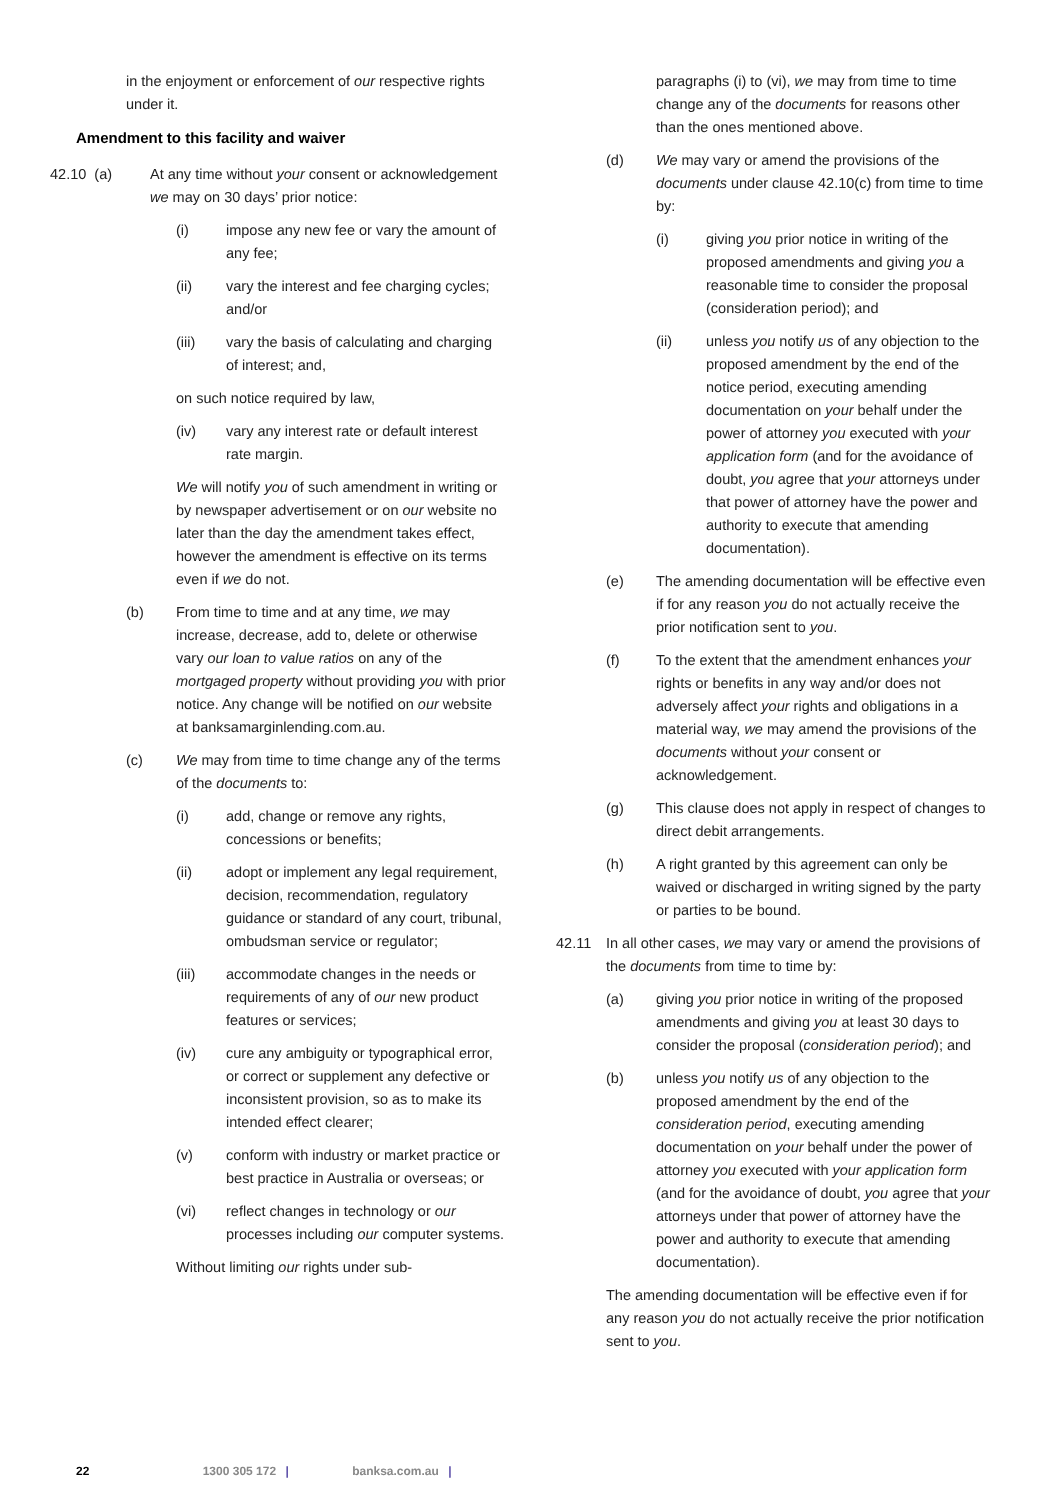in the enjoyment or enforcement of our respective rights under it.
Amendment to this facility and waiver
42.10 (a) At any time without your consent or acknowledgement we may on 30 days’ prior notice:
(i) impose any new fee or vary the amount of any fee;
(ii) vary the interest and fee charging cycles; and/or
(iii) vary the basis of calculating and charging of interest; and,
on such notice required by law,
(iv) vary any interest rate or default interest rate margin.
We will notify you of such amendment in writing or by newspaper advertisement or on our website no later than the day the amendment takes effect, however the amendment is effective on its terms even if we do not.
(b) From time to time and at any time, we may increase, decrease, add to, delete or otherwise vary our loan to value ratios on any of the mortgaged property without providing you with prior notice. Any change will be notified on our website at banksamarginlending.com.au.
(c) We may from time to time change any of the terms of the documents to:
(i) add, change or remove any rights, concessions or benefits;
(ii) adopt or implement any legal requirement, decision, recommendation, regulatory guidance or standard of any court, tribunal, ombudsman service or regulator;
(iii) accommodate changes in the needs or requirements of any of our new product features or services;
(iv) cure any ambiguity or typographical error, or correct or supplement any defective or inconsistent provision, so as to make its intended effect clearer;
(v) conform with industry or market practice or best practice in Australia or overseas; or
(vi) reflect changes in technology or our processes including our computer systems.
Without limiting our rights under sub-
paragraphs (i) to (vi), we may from time to time change any of the documents for reasons other than the ones mentioned above.
(d) We may vary or amend the provisions of the documents under clause 42.10(c) from time to time by:
(i) giving you prior notice in writing of the proposed amendments and giving you a reasonable time to consider the proposal (consideration period); and
(ii) unless you notify us of any objection to the proposed amendment by the end of the notice period, executing amending documentation on your behalf under the power of attorney you executed with your application form (and for the avoidance of doubt, you agree that your attorneys under that power of attorney have the power and authority to execute that amending documentation).
(e) The amending documentation will be effective even if for any reason you do not actually receive the prior notification sent to you.
(f) To the extent that the amendment enhances your rights or benefits in any way and/or does not adversely affect your rights and obligations in a material way, we may amend the provisions of the documents without your consent or acknowledgement.
(g) This clause does not apply in respect of changes to direct debit arrangements.
(h) A right granted by this agreement can only be waived or discharged in writing signed by the party or parties to be bound.
42.11 In all other cases, we may vary or amend the provisions of the documents from time to time by:
(a) giving you prior notice in writing of the proposed amendments and giving you at least 30 days to consider the proposal (consideration period); and
(b) unless you notify us of any objection to the proposed amendment by the end of the consideration period, executing amending documentation on your behalf under the power of attorney you executed with your application form (and for the avoidance of doubt, you agree that your attorneys under that power of attorney have the power and authority to execute that amending documentation).
The amending documentation will be effective even if for any reason you do not actually receive the prior notification sent to you.
22 1300 305 172 | banksa.com.au |